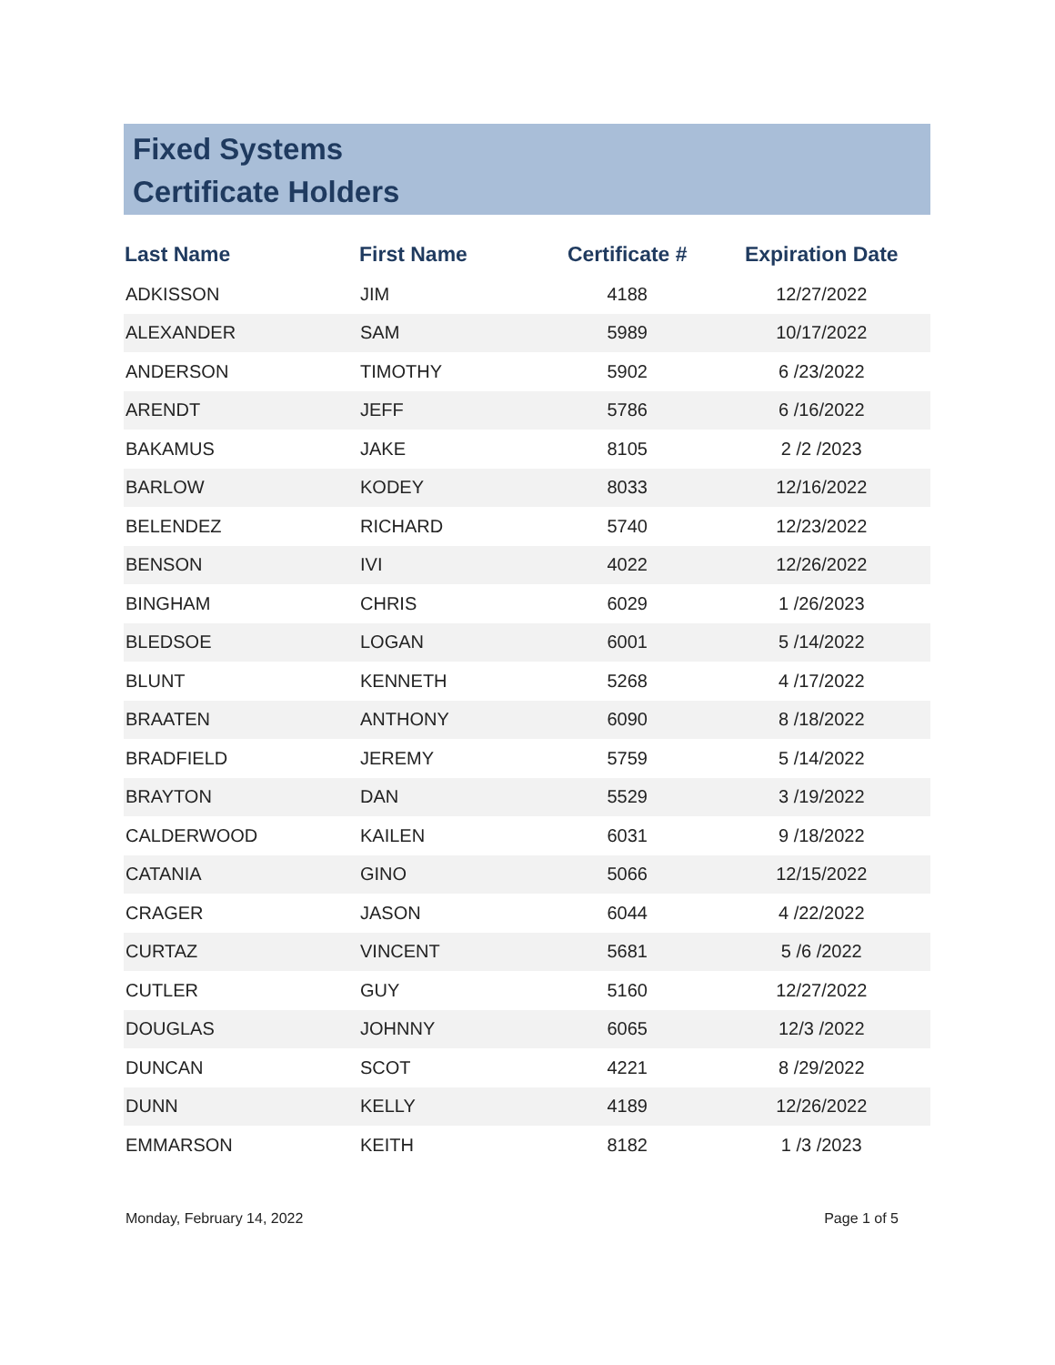Fixed Systems
Certificate Holders
| Last Name | First Name | Certificate # | Expiration Date |
| --- | --- | --- | --- |
| ADKISSON | JIM | 4188 | 12/27/2022 |
| ALEXANDER | SAM | 5989 | 10/17/2022 |
| ANDERSON | TIMOTHY | 5902 | 6 /23/2022 |
| ARENDT | JEFF | 5786 | 6 /16/2022 |
| BAKAMUS | JAKE | 8105 | 2 /2 /2023 |
| BARLOW | KODEY | 8033 | 12/16/2022 |
| BELENDEZ | RICHARD | 5740 | 12/23/2022 |
| BENSON | IVI | 4022 | 12/26/2022 |
| BINGHAM | CHRIS | 6029 | 1 /26/2023 |
| BLEDSOE | LOGAN | 6001 | 5 /14/2022 |
| BLUNT | KENNETH | 5268 | 4 /17/2022 |
| BRAATEN | ANTHONY | 6090 | 8 /18/2022 |
| BRADFIELD | JEREMY | 5759 | 5 /14/2022 |
| BRAYTON | DAN | 5529 | 3 /19/2022 |
| CALDERWOOD | KAILEN | 6031 | 9 /18/2022 |
| CATANIA | GINO | 5066 | 12/15/2022 |
| CRAGER | JASON | 6044 | 4 /22/2022 |
| CURTAZ | VINCENT | 5681 | 5 /6 /2022 |
| CUTLER | GUY | 5160 | 12/27/2022 |
| DOUGLAS | JOHNNY | 6065 | 12/3 /2022 |
| DUNCAN | SCOT | 4221 | 8 /29/2022 |
| DUNN | KELLY | 4189 | 12/26/2022 |
| EMMARSON | KEITH | 8182 | 1 /3 /2023 |
Monday, February 14, 2022 Page 1 of 5